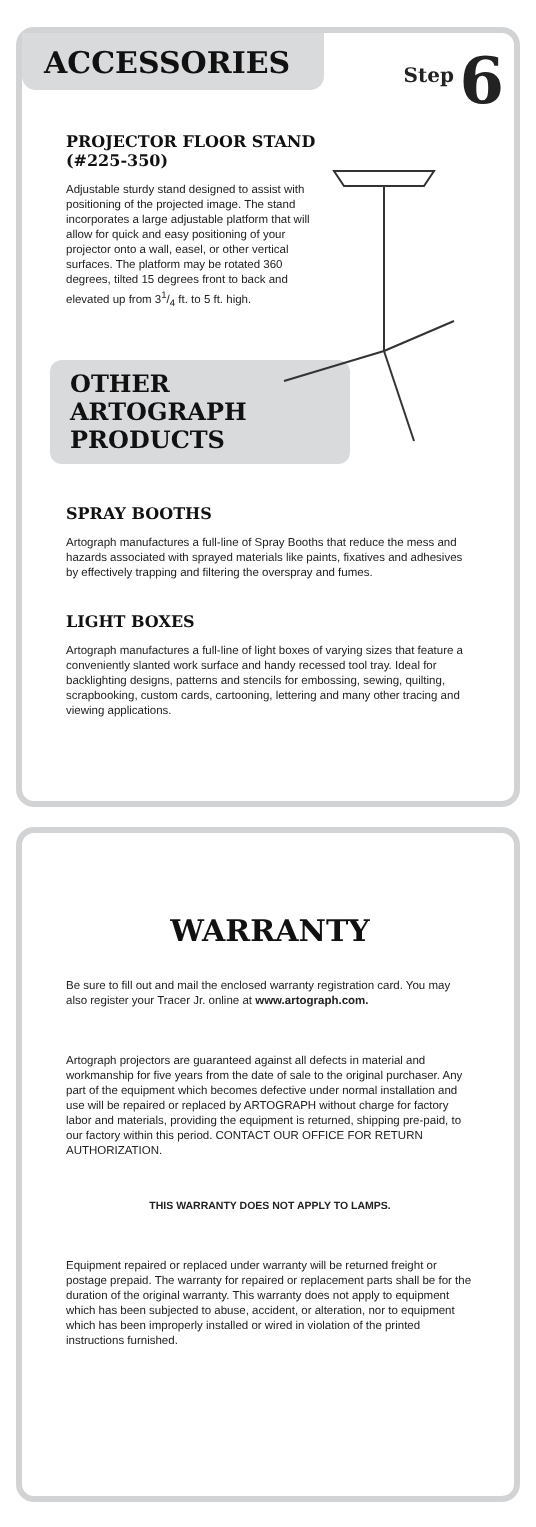ACCESSORIES
Step 6
PROJECTOR FLOOR STAND (#225-350)
Adjustable sturdy stand designed to assist with positioning of the projected image. The stand incorporates a large adjustable platform that will allow for quick and easy positioning of your projector onto a wall, easel, or other vertical surfaces. The platform may be rotated 360 degrees, tilted 15 degrees front to back and elevated up from 31/4 ft. to 5 ft. high.
OTHER ARTOGRAPH PRODUCTS
SPRAY BOOTHS
Artograph manufactures a full-line of Spray Booths that reduce the mess and hazards associated with sprayed materials like paints, fixatives and adhesives by effectively trapping and filtering the overspray and fumes.
LIGHT BOXES
Artograph manufactures a full-line of light boxes of varying sizes that feature a conveniently slanted work surface and handy recessed tool tray. Ideal for backlighting designs, patterns and stencils for embossing, sewing, quilting, scrapbooking, custom cards, cartooning, lettering and many other tracing and viewing applications.
WARRANTY
Be sure to fill out and mail the enclosed warranty registration card. You may also register your Tracer Jr. online at www.artograph.com.
Artograph projectors are guaranteed against all defects in material and workmanship for five years from the date of sale to the original purchaser. Any part of the equipment which becomes defective under normal installation and use will be repaired or replaced by ARTOGRAPH without charge for factory labor and materials, providing the equipment is returned, shipping pre-paid, to our factory within this period. CONTACT OUR OFFICE FOR RETURN AUTHORIZATION.
THIS WARRANTY DOES NOT APPLY TO LAMPS.
Equipment repaired or replaced under warranty will be returned freight or postage prepaid. The warranty for repaired or replacement parts shall be for the duration of the original warranty. This warranty does not apply to equipment which has been subjected to abuse, accident, or alteration, nor to equipment which has been improperly installed or wired in violation of the printed instructions furnished.